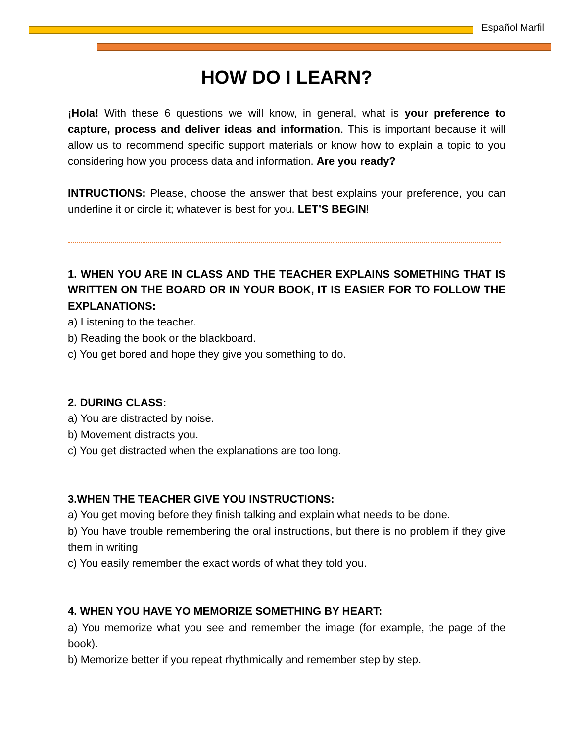Español Marfil
HOW DO I LEARN?
¡Hola! With these 6 questions we will know, in general, what is your preference to capture, process and deliver ideas and information. This is important because it will allow us to recommend specific support materials or know how to explain a topic to you considering how you process data and information. Are you ready?
INTRUCTIONS: Please, choose the answer that best explains your preference, you can underline it or circle it; whatever is best for you. LET’S BEGIN!
1. WHEN YOU ARE IN CLASS AND THE TEACHER EXPLAINS SOMETHING THAT IS WRITTEN ON THE BOARD OR IN YOUR BOOK, IT IS EASIER FOR TO FOLLOW THE EXPLANATIONS:
a) Listening to the teacher.
b) Reading the book or the blackboard.
c) You get bored and hope they give you something to do.
2. DURING CLASS:
a) You are distracted by noise.
b) Movement distracts you.
c) You get distracted when the explanations are too long.
3.WHEN THE TEACHER GIVE YOU INSTRUCTIONS:
a) You get moving before they finish talking and explain what needs to be done.
b) You have trouble remembering the oral instructions, but there is no problem if they give them in writing
c) You easily remember the exact words of what they told you.
4. WHEN YOU HAVE YO MEMORIZE SOMETHING BY HEART:
a) You memorize what you see and remember the image (for example, the page of the book).
b) Memorize better if you repeat rhythmically and remember step by step.